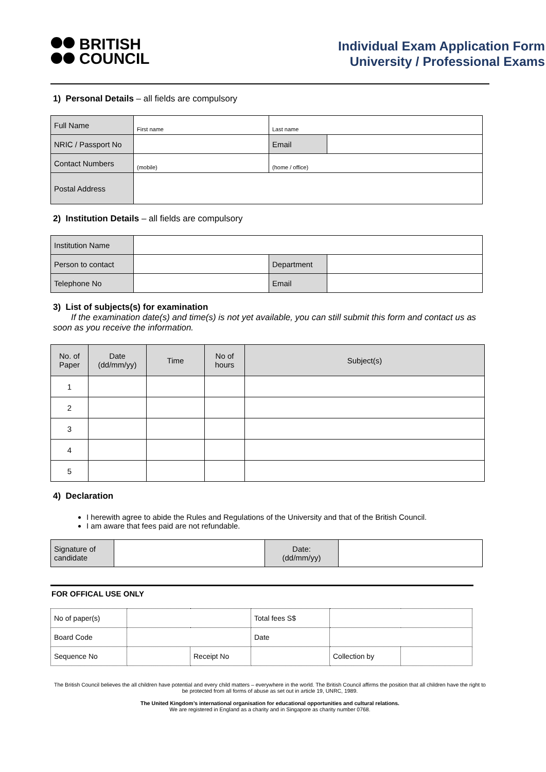BRITISH
COUNCIL
Individual Exam Application Form
University / Professional Exams
1) Personal Details – all fields are compulsory
| Full Name | First name | Last name | |
| NRIC / Passport No | | Email | |
| Contact Numbers | (mobile) | (home / office) | |
| Postal Address | | | |
2) Institution Details – all fields are compulsory
| Institution Name | | | |
| Person to contact | | Department | |
| Telephone No | | Email | |
3) List of subjects(s) for examination
If the examination date(s) and time(s) is not yet available, you can still submit this form and contact us as soon as you receive the information.
| No. of Paper | Date (dd/mm/yy) | Time | No of hours | Subject(s) |
| --- | --- | --- | --- | --- |
| 1 | | | | |
| 2 | | | | |
| 3 | | | | |
| 4 | | | | |
| 5 | | | | |
4) Declaration
I herewith agree to abide the Rules and Regulations of the University and that of the British Council.
I am aware that fees paid are not refundable.
| Signature of candidate | | Date: (dd/mm/yy) | |
FOR OFFICAL USE ONLY
| No of paper(s) | | | Total fees S$ | | |
| Board Code | | | Date | | |
| Sequence No | | Receipt No | | Collection by | |
The British Council believes the all children have potential and every child matters – everywhere in the world. The British Council affirms the position that all children have the right to be protected from all forms of abuse as set out in article 19, UNRC, 1989.
The United Kingdom’s international organisation for educational opportunities and cultural relations.
We are registered in England as a charity and in Singapore as charity number 0768.